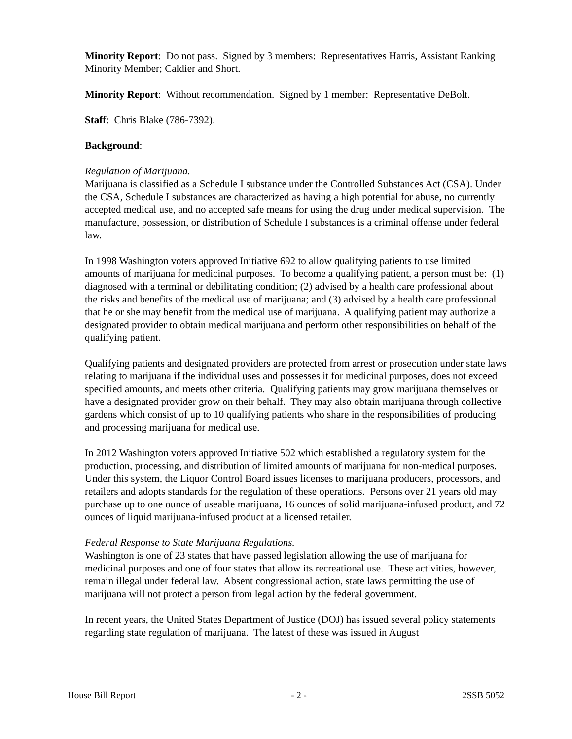Minority Report: Do not pass. Signed by 3 members: Representatives Harris, Assistant Ranking Minority Member; Caldier and Short.
Minority Report: Without recommendation. Signed by 1 member: Representative DeBolt.
Staff: Chris Blake (786-7392).
Background:
Regulation of Marijuana.
Marijuana is classified as a Schedule I substance under the Controlled Substances Act (CSA). Under the CSA, Schedule I substances are characterized as having a high potential for abuse, no currently accepted medical use, and no accepted safe means for using the drug under medical supervision. The manufacture, possession, or distribution of Schedule I substances is a criminal offense under federal law.
In 1998 Washington voters approved Initiative 692 to allow qualifying patients to use limited amounts of marijuana for medicinal purposes. To become a qualifying patient, a person must be: (1) diagnosed with a terminal or debilitating condition; (2) advised by a health care professional about the risks and benefits of the medical use of marijuana; and (3) advised by a health care professional that he or she may benefit from the medical use of marijuana. A qualifying patient may authorize a designated provider to obtain medical marijuana and perform other responsibilities on behalf of the qualifying patient.
Qualifying patients and designated providers are protected from arrest or prosecution under state laws relating to marijuana if the individual uses and possesses it for medicinal purposes, does not exceed specified amounts, and meets other criteria. Qualifying patients may grow marijuana themselves or have a designated provider grow on their behalf. They may also obtain marijuana through collective gardens which consist of up to 10 qualifying patients who share in the responsibilities of producing and processing marijuana for medical use.
In 2012 Washington voters approved Initiative 502 which established a regulatory system for the production, processing, and distribution of limited amounts of marijuana for non-medical purposes. Under this system, the Liquor Control Board issues licenses to marijuana producers, processors, and retailers and adopts standards for the regulation of these operations. Persons over 21 years old may purchase up to one ounce of useable marijuana, 16 ounces of solid marijuana-infused product, and 72 ounces of liquid marijuana-infused product at a licensed retailer.
Federal Response to State Marijuana Regulations.
Washington is one of 23 states that have passed legislation allowing the use of marijuana for medicinal purposes and one of four states that allow its recreational use. These activities, however, remain illegal under federal law. Absent congressional action, state laws permitting the use of marijuana will not protect a person from legal action by the federal government.
In recent years, the United States Department of Justice (DOJ) has issued several policy statements regarding state regulation of marijuana. The latest of these was issued in August
House Bill Report - 2 - 2SSB 5052